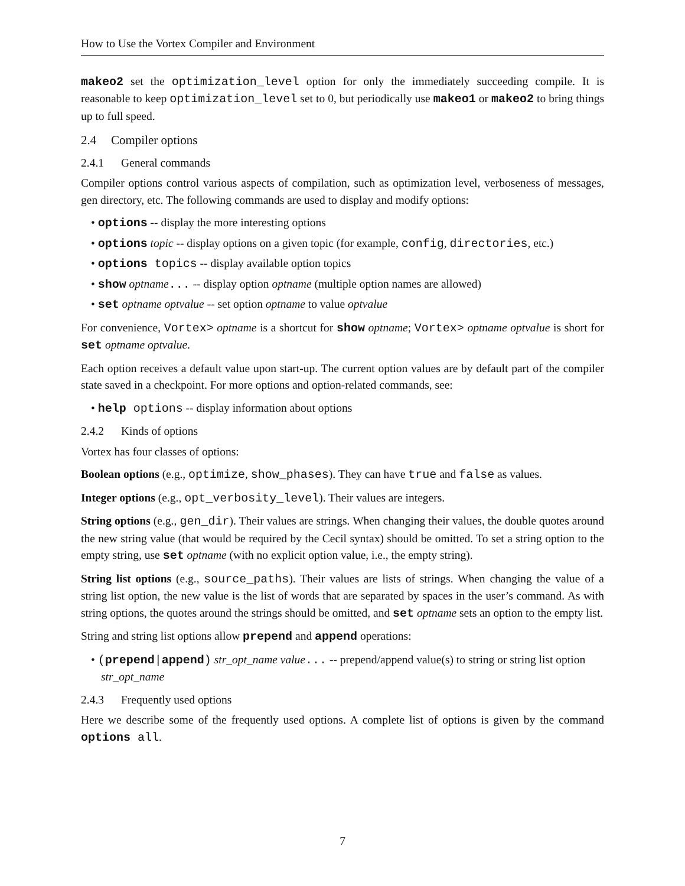How to Use the Vortex Compiler and Environment
makeo2 set the optimization_level option for only the immediately succeeding compile. It is reasonable to keep optimization_level set to 0, but periodically use makeo1 or makeo2 to bring things up to full speed.
2.4 Compiler options
2.4.1 General commands
Compiler options control various aspects of compilation, such as optimization level, verboseness of messages, gen directory, etc. The following commands are used to display and modify options:
• options -- display the more interesting options
• options topic -- display options on a given topic (for example, config, directories, etc.)
• options topics -- display available option topics
• show optname... -- display option optname (multiple option names are allowed)
• set optname optvalue -- set option optname to value optvalue
For convenience, Vortex> optname is a shortcut for show optname; Vortex> optname optvalue is short for set optname optvalue.
Each option receives a default value upon start-up. The current option values are by default part of the compiler state saved in a checkpoint. For more options and option-related commands, see:
• help options -- display information about options
2.4.2 Kinds of options
Vortex has four classes of options:
Boolean options (e.g., optimize, show_phases). They can have true and false as values.
Integer options (e.g., opt_verbosity_level). Their values are integers.
String options (e.g., gen_dir). Their values are strings. When changing their values, the double quotes around the new string value (that would be required by the Cecil syntax) should be omitted. To set a string option to the empty string, use set optname (with no explicit option value, i.e., the empty string).
String list options (e.g., source_paths). Their values are lists of strings. When changing the value of a string list option, the new value is the list of words that are separated by spaces in the user’s command. As with string options, the quotes around the strings should be omitted, and set optname sets an option to the empty list.
String and string list options allow prepend and append operations:
• (prepend|append) str_opt_name value... -- prepend/append value(s) to string or string list option str_opt_name
2.4.3 Frequently used options
Here we describe some of the frequently used options. A complete list of options is given by the command options all.
7